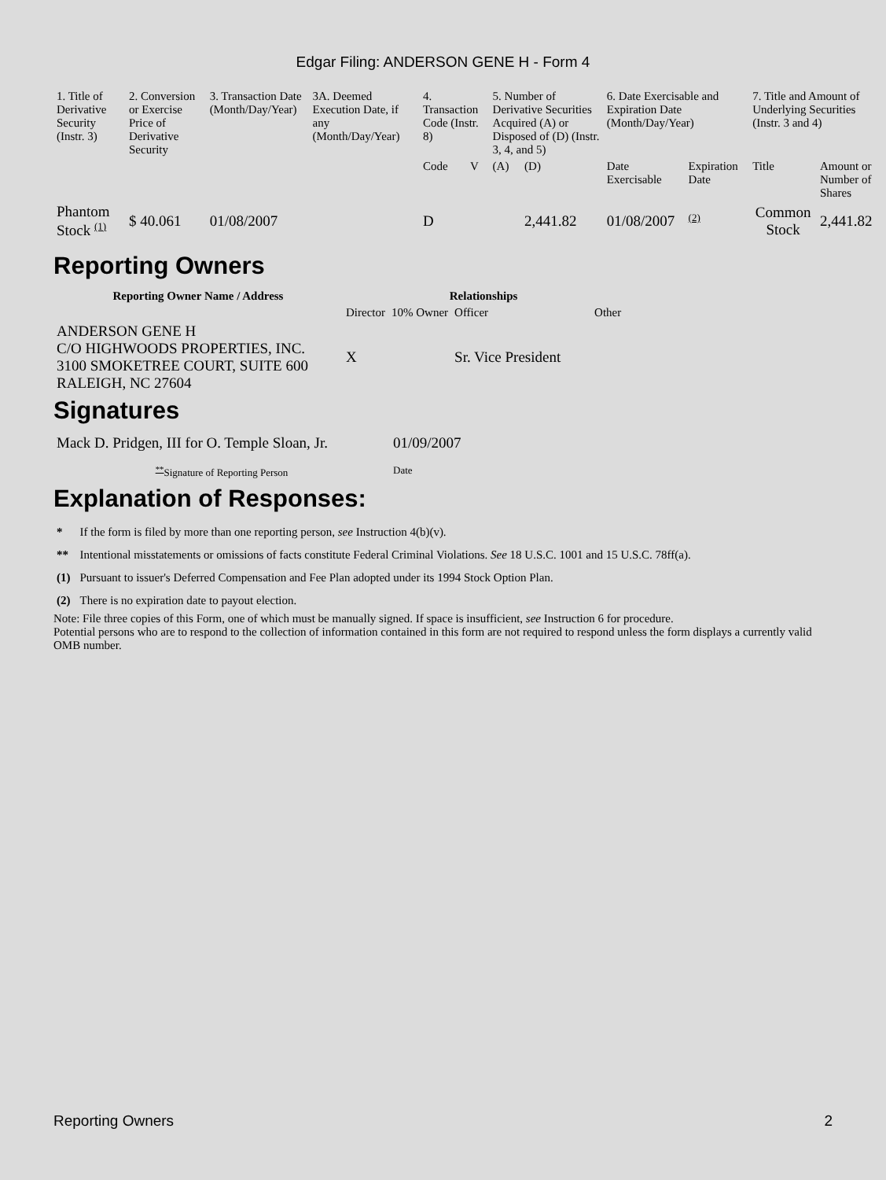Edgar Filing: ANDERSON GENE H - Form 4
| 1. Title of Derivative Security (Instr. 3) | 2. Conversion or Exercise Price of Derivative Security | 3. Transaction Date (Month/Day/Year) | 3A. Deemed Execution Date, if any (Month/Day/Year) | 4. Transaction Code (Instr. 8) | | 5. Number of Derivative Securities Acquired (A) or Disposed of (D) (Instr. 3, 4, and 5) | | 6. Date Exercisable and Expiration Date (Month/Day/Year) | | 7. Title and Amount of Underlying Securities (Instr. 3 and 4) | |
| | | | | Code | V | (A) | (D) | Date Exercisable | Expiration Date | Title | Amount or Number of Shares |
| Phantom Stock <sup>(1)</sup> | $ 40.061 | 01/08/2007 | | D | | | 2,441.82 | 01/08/2007 | <sup>(2)</sup> | Common Stock | 2,441.82 |
Reporting Owners
| Reporting Owner Name / Address | Relationships | | | |
| --- | --- | --- | --- | --- |
| | Director | 10% Owner | Officer | Other |
| ANDERSON GENE H C/O HIGHWOODS PROPERTIES, INC. 3100 SMOKETREE COURT, SUITE 600 RALEIGH, NC 27604 | X | | Sr. Vice President | |
Signatures
| Mack D. Pridgen, III for O. Temple Sloan, Jr. | 01/09/2007 |
| <sup>**</sup> Signature of Reporting Person | Date |
Explanation of Responses:
| * | If the form is filed by more than one reporting person, see Instruction 4(b)(v). |
| ** | Intentional misstatements or omissions of facts constitute Federal Criminal Violations. See 18 U.S.C. 1001 and 15 U.S.C. 78ff(a). |
| (1) | Pursuant to issuer's Deferred Compensation and Fee Plan adopted under its 1994 Stock Option Plan. |
| (2) | There is no expiration date to payout election. |
Note: File three copies of this Form, one of which must be manually signed. If space is insufficient, see Instruction 6 for procedure.
Potential persons who are to respond to the collection of information contained in this form are not required to respond unless the form displays a currently valid OMB number.
Reporting Owners 2